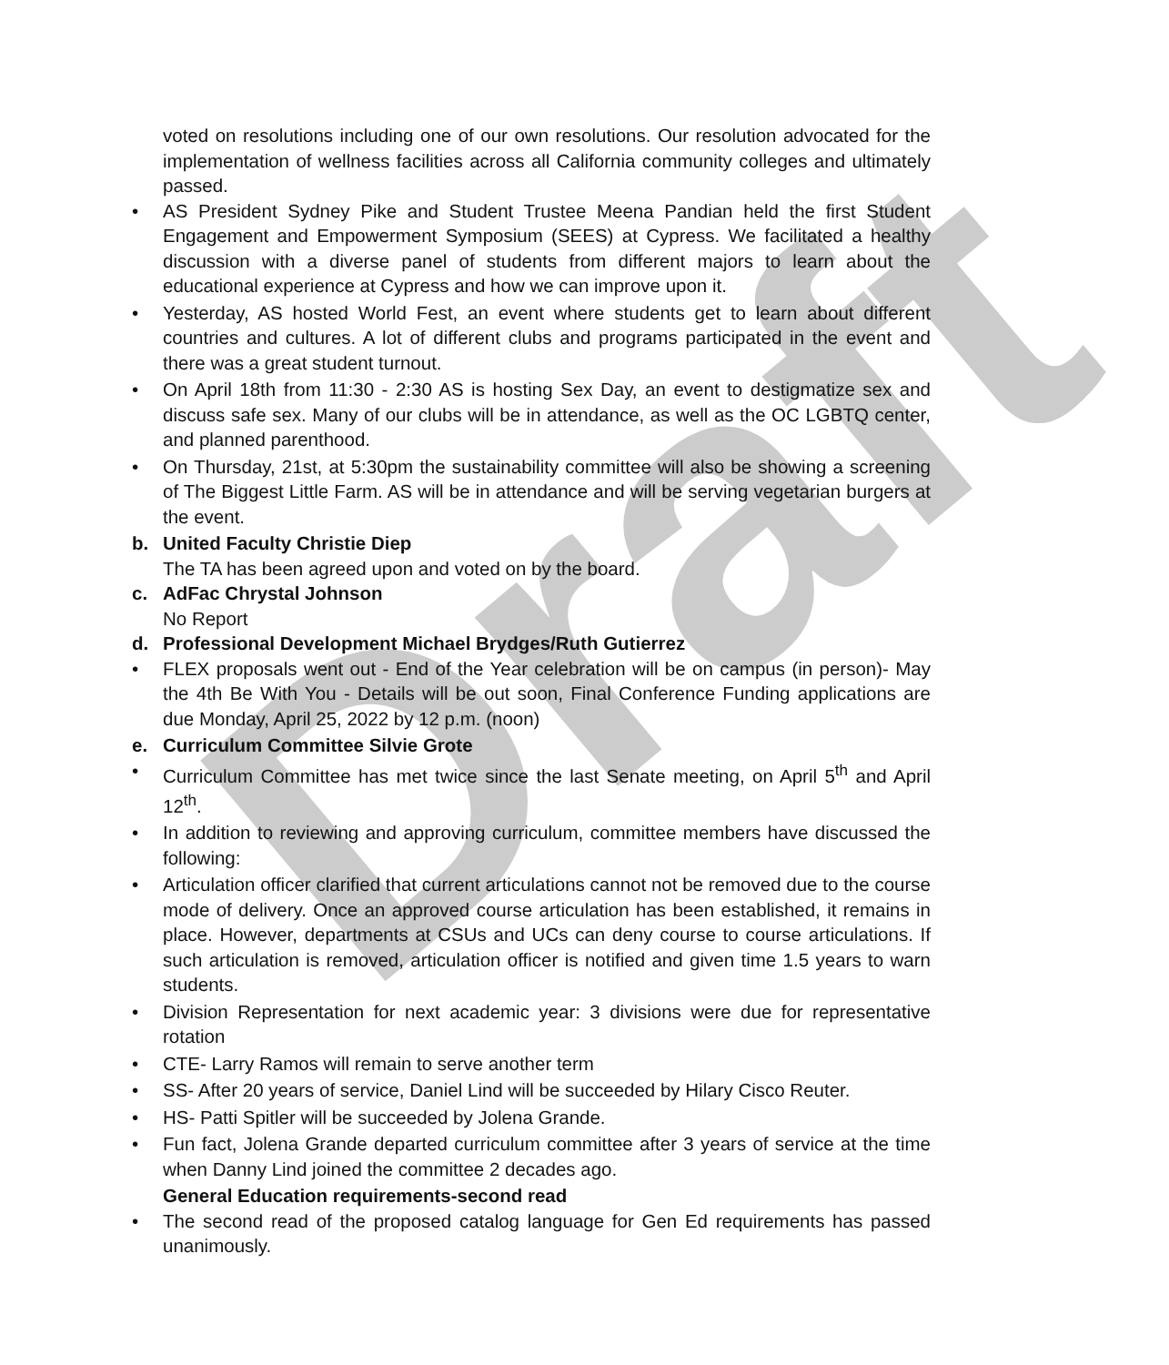Draft
voted on resolutions including one of our own resolutions. Our resolution advocated for the implementation of wellness facilities across all California community colleges and ultimately passed.
• AS President Sydney Pike and Student Trustee Meena Pandian held the first Student Engagement and Empowerment Symposium (SEES) at Cypress. We facilitated a healthy discussion with a diverse panel of students from different majors to learn about the educational experience at Cypress and how we can improve upon it.
• Yesterday, AS hosted World Fest, an event where students get to learn about different countries and cultures. A lot of different clubs and programs participated in the event and there was a great student turnout.
• On April 18th from 11:30 - 2:30 AS is hosting Sex Day, an event to destigmatize sex and discuss safe sex. Many of our clubs will be in attendance, as well as the OC LGBTQ center, and planned parenthood.
• On Thursday, 21st, at 5:30pm the sustainability committee will also be showing a screening of The Biggest Little Farm. AS will be in attendance and will be serving vegetarian burgers at the event.
b. United Faculty Christie Diep
The TA has been agreed upon and voted on by the board.
c. AdFac Chrystal Johnson
No Report
d. Professional Development Michael Brydges/Ruth Gutierrez
• FLEX proposals went out - End of the Year celebration will be on campus (in person)- May the 4th Be With You - Details will be out soon, Final Conference Funding applications are due Monday, April 25, 2022 by 12 p.m. (noon)
e. Curriculum Committee Silvie Grote
• Curriculum Committee has met twice since the last Senate meeting, on April 5<sup>th</sup> and April 12<sup>th</sup>.
• In addition to reviewing and approving curriculum, committee members have discussed the following:
• Articulation officer clarified that current articulations cannot not be removed due to the course mode of delivery. Once an approved course articulation has been established, it remains in place. However, departments at CSUs and UCs can deny course to course articulations. If such articulation is removed, articulation officer is notified and given time 1.5 years to warn students.
• Division Representation for next academic year: 3 divisions were due for representative rotation
• CTE- Larry Ramos will remain to serve another term
• SS- After 20 years of service, Daniel Lind will be succeeded by Hilary Cisco Reuter.
• HS- Patti Spitler will be succeeded by Jolena Grande.
• Fun fact, Jolena Grande departed curriculum committee after 3 years of service at the time when Danny Lind joined the committee 2 decades ago.
General Education requirements-second read
• The second read of the proposed catalog language for Gen Ed requirements has passed unanimously.